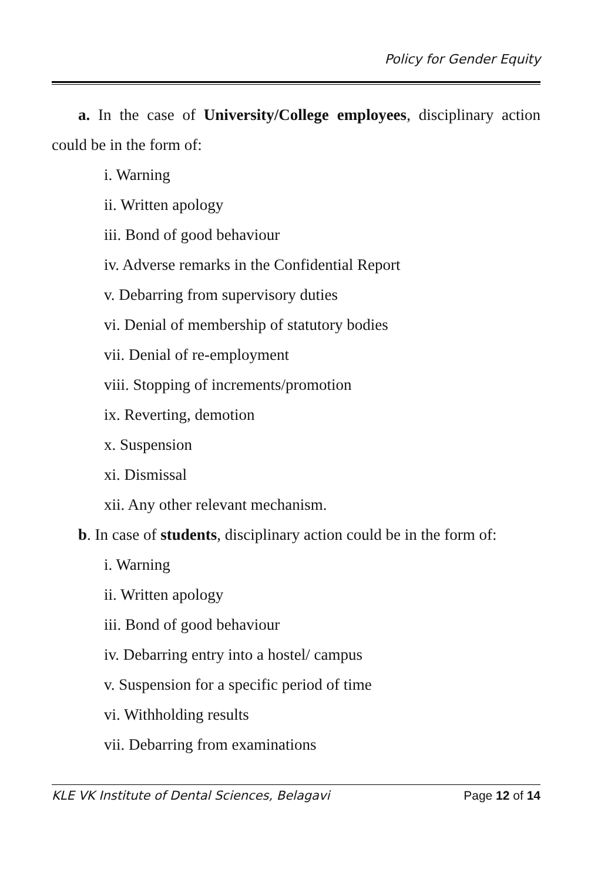Policy for Gender Equity
a. In the case of University/College employees, disciplinary action could be in the form of:
i. Warning
ii. Written apology
iii. Bond of good behaviour
iv. Adverse remarks in the Confidential Report
v. Debarring from supervisory duties
vi. Denial of membership of statutory bodies
vii. Denial of re-employment
viii. Stopping of increments/promotion
ix. Reverting, demotion
x. Suspension
xi. Dismissal
xii. Any other relevant mechanism.
b. In case of students, disciplinary action could be in the form of:
i. Warning
ii. Written apology
iii. Bond of good behaviour
iv. Debarring entry into a hostel/ campus
v. Suspension for a specific period of time
vi. Withholding results
vii. Debarring from examinations
KLE VK Institute of Dental Sciences, Belagavi Page 12 of 14